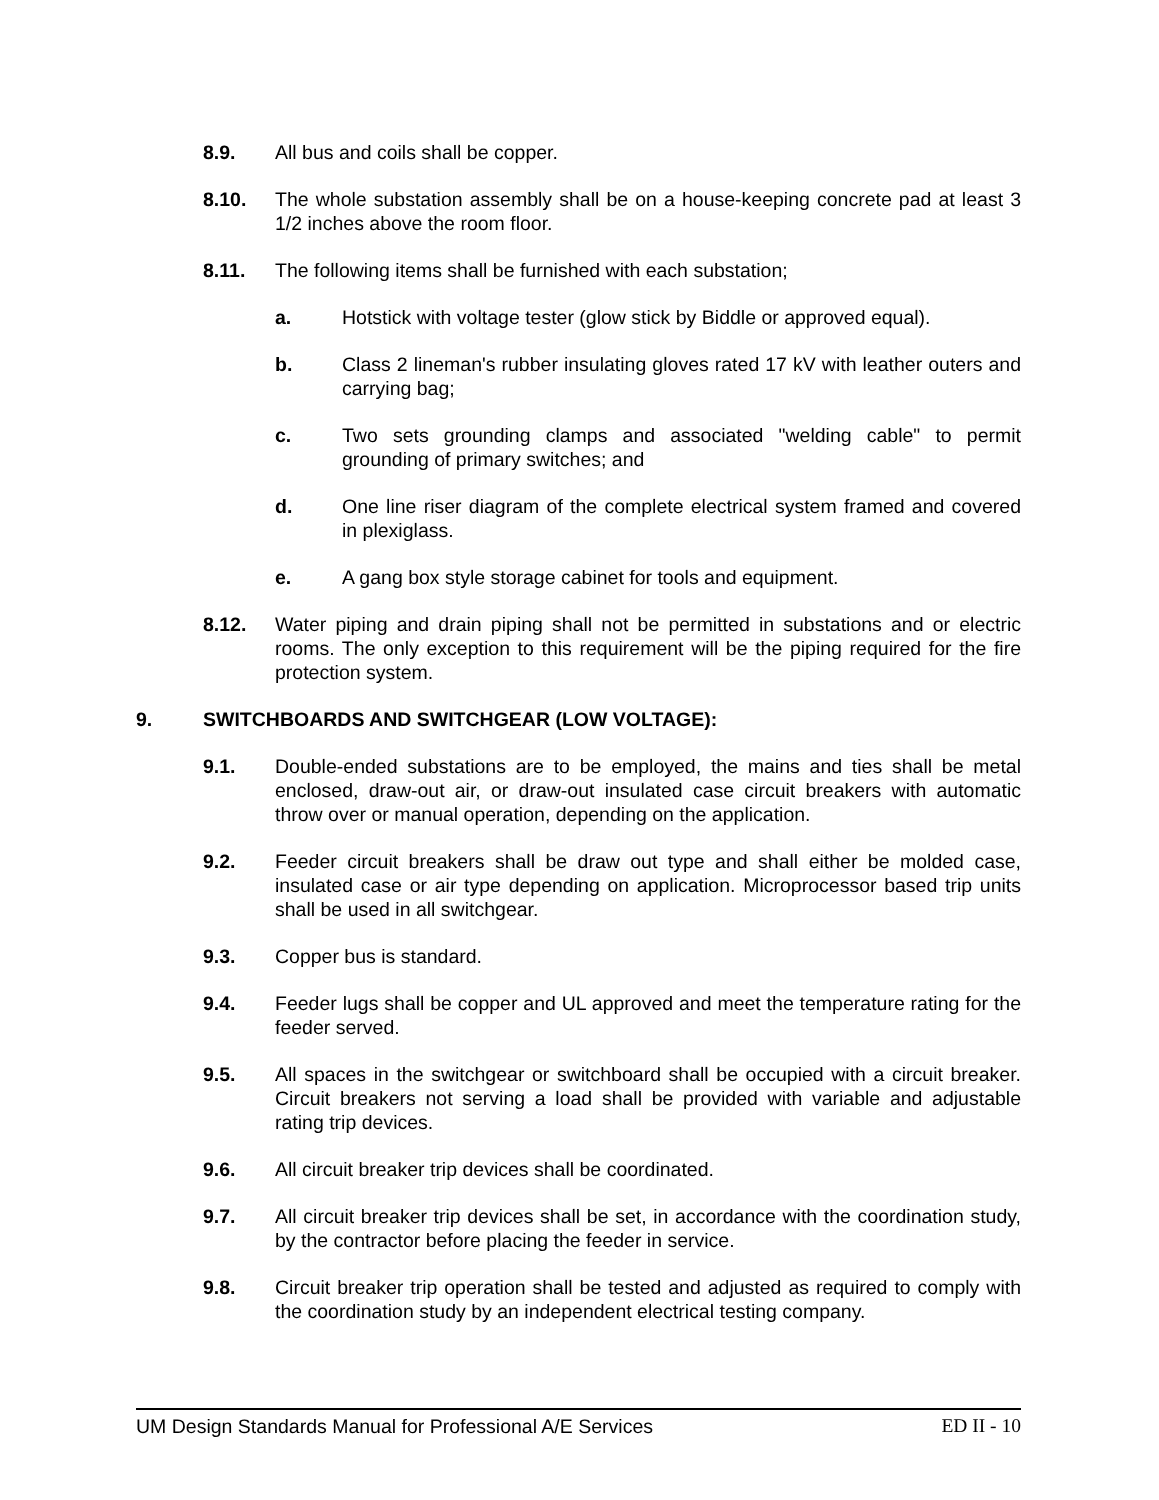8.9. All bus and coils shall be copper.
8.10. The whole substation assembly shall be on a house-keeping concrete pad at least 3 1/2 inches above the room floor.
8.11. The following items shall be furnished with each substation;
a. Hotstick with voltage tester (glow stick by Biddle or approved equal).
b. Class 2 lineman's rubber insulating gloves rated 17 kV with leather outers and carrying bag;
c. Two sets grounding clamps and associated "welding cable" to permit grounding of primary switches; and
d. One line riser diagram of the complete electrical system framed and covered in plexiglass.
e. A gang box style storage cabinet for tools and equipment.
8.12. Water piping and drain piping shall not be permitted in substations and or electric rooms. The only exception to this requirement will be the piping required for the fire protection system.
9. SWITCHBOARDS AND SWITCHGEAR (LOW VOLTAGE):
9.1. Double-ended substations are to be employed, the mains and ties shall be metal enclosed, draw-out air, or draw-out insulated case circuit breakers with automatic throw over or manual operation, depending on the application.
9.2. Feeder circuit breakers shall be draw out type and shall either be molded case, insulated case or air type depending on application. Microprocessor based trip units shall be used in all switchgear.
9.3. Copper bus is standard.
9.4. Feeder lugs shall be copper and UL approved and meet the temperature rating for the feeder served.
9.5. All spaces in the switchgear or switchboard shall be occupied with a circuit breaker. Circuit breakers not serving a load shall be provided with variable and adjustable rating trip devices.
9.6. All circuit breaker trip devices shall be coordinated.
9.7. All circuit breaker trip devices shall be set, in accordance with the coordination study, by the contractor before placing the feeder in service.
9.8. Circuit breaker trip operation shall be tested and adjusted as required to comply with the coordination study by an independent electrical testing company.
UM Design Standards Manual for Professional A/E Services ED II - 10